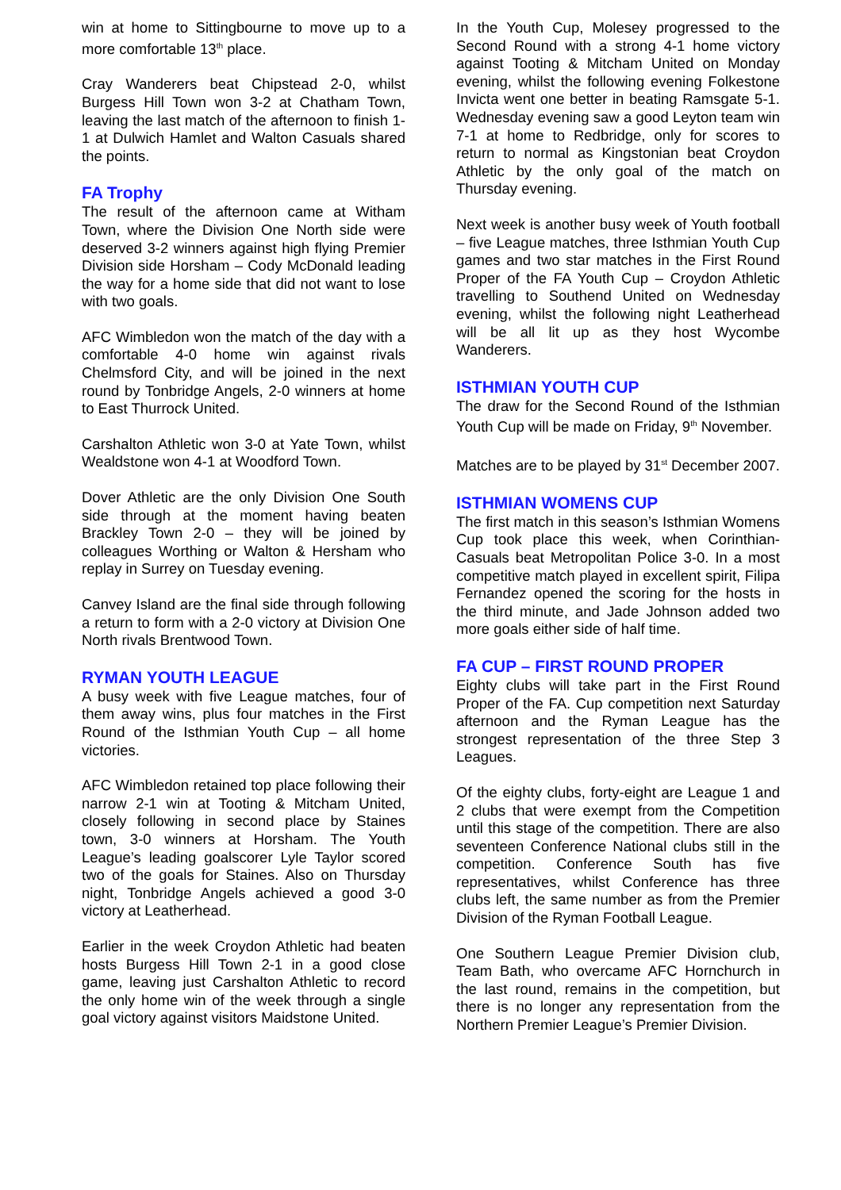win at home to Sittingbourne to move up to a more comfortable 13<sup>th</sup> place.
Cray Wanderers beat Chipstead 2-0, whilst Burgess Hill Town won 3-2 at Chatham Town, leaving the last match of the afternoon to finish 1-1 at Dulwich Hamlet and Walton Casuals shared the points.
FA Trophy
The result of the afternoon came at Witham Town, where the Division One North side were deserved 3-2 winners against high flying Premier Division side Horsham – Cody McDonald leading the way for a home side that did not want to lose with two goals.
AFC Wimbledon won the match of the day with a comfortable 4-0 home win against rivals Chelmsford City, and will be joined in the next round by Tonbridge Angels, 2-0 winners at home to East Thurrock United.
Carshalton Athletic won 3-0 at Yate Town, whilst Wealdstone won 4-1 at Woodford Town.
Dover Athletic are the only Division One South side through at the moment having beaten Brackley Town 2-0 – they will be joined by colleagues Worthing or Walton & Hersham who replay in Surrey on Tuesday evening.
Canvey Island are the final side through following a return to form with a 2-0 victory at Division One North rivals Brentwood Town.
RYMAN YOUTH LEAGUE
A busy week with five League matches, four of them away wins, plus four matches in the First Round of the Isthmian Youth Cup – all home victories.
AFC Wimbledon retained top place following their narrow 2-1 win at Tooting & Mitcham United, closely following in second place by Staines town, 3-0 winners at Horsham. The Youth League’s leading goalscorer Lyle Taylor scored two of the goals for Staines. Also on Thursday night, Tonbridge Angels achieved a good 3-0 victory at Leatherhead.
Earlier in the week Croydon Athletic had beaten hosts Burgess Hill Town 2-1 in a good close game, leaving just Carshalton Athletic to record the only home win of the week through a single goal victory against visitors Maidstone United.
In the Youth Cup, Molesey progressed to the Second Round with a strong 4-1 home victory against Tooting & Mitcham United on Monday evening, whilst the following evening Folkestone Invicta went one better in beating Ramsgate 5-1. Wednesday evening saw a good Leyton team win 7-1 at home to Redbridge, only for scores to return to normal as Kingstonian beat Croydon Athletic by the only goal of the match on Thursday evening.
Next week is another busy week of Youth football – five League matches, three Isthmian Youth Cup games and two star matches in the First Round Proper of the FA Youth Cup – Croydon Athletic travelling to Southend United on Wednesday evening, whilst the following night Leatherhead will be all lit up as they host Wycombe Wanderers.
ISTHMIAN YOUTH CUP
The draw for the Second Round of the Isthmian Youth Cup will be made on Friday, 9<sup>th</sup> November.
Matches are to be played by 31<sup>st</sup> December 2007.
ISTHMIAN WOMENS CUP
The first match in this season’s Isthmian Womens Cup took place this week, when Corinthian-Casuals beat Metropolitan Police 3-0. In a most competitive match played in excellent spirit, Filipa Fernandez opened the scoring for the hosts in the third minute, and Jade Johnson added two more goals either side of half time.
FA CUP – FIRST ROUND PROPER
Eighty clubs will take part in the First Round Proper of the FA. Cup competition next Saturday afternoon and the Ryman League has the strongest representation of the three Step 3 Leagues.
Of the eighty clubs, forty-eight are League 1 and 2 clubs that were exempt from the Competition until this stage of the competition. There are also seventeen Conference National clubs still in the competition. Conference South has five representatives, whilst Conference has three clubs left, the same number as from the Premier Division of the Ryman Football League.
One Southern League Premier Division club, Team Bath, who overcame AFC Hornchurch in the last round, remains in the competition, but there is no longer any representation from the Northern Premier League’s Premier Division.